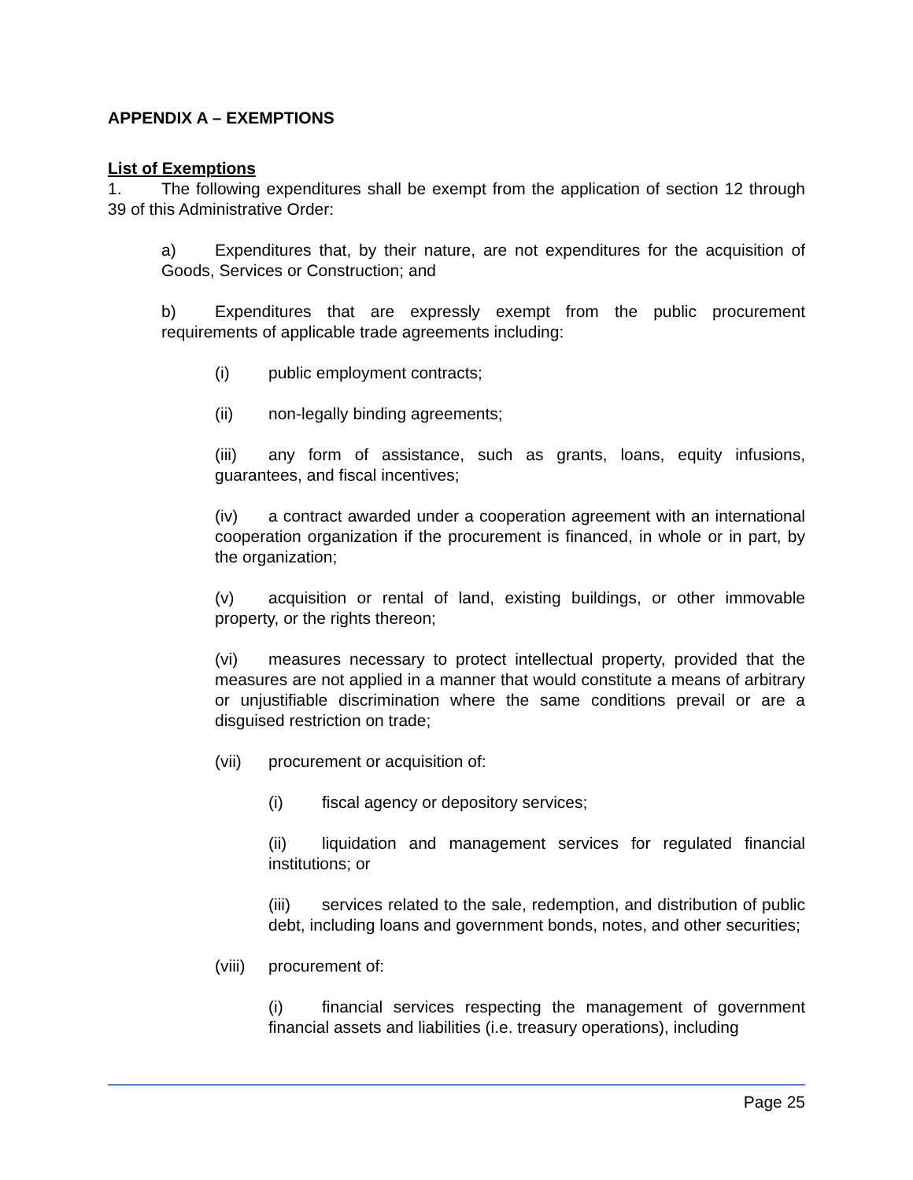APPENDIX A – EXEMPTIONS
List of Exemptions
1. The following expenditures shall be exempt from the application of section 12 through 39 of this Administrative Order:
a) Expenditures that, by their nature, are not expenditures for the acquisition of Goods, Services or Construction; and
b) Expenditures that are expressly exempt from the public procurement requirements of applicable trade agreements including:
(i) public employment contracts;
(ii) non-legally binding agreements;
(iii) any form of assistance, such as grants, loans, equity infusions, guarantees, and fiscal incentives;
(iv) a contract awarded under a cooperation agreement with an international cooperation organization if the procurement is financed, in whole or in part, by the organization;
(v) acquisition or rental of land, existing buildings, or other immovable property, or the rights thereon;
(vi) measures necessary to protect intellectual property, provided that the measures are not applied in a manner that would constitute a means of arbitrary or unjustifiable discrimination where the same conditions prevail or are a disguised restriction on trade;
(vii) procurement or acquisition of:
(i) fiscal agency or depository services;
(ii) liquidation and management services for regulated financial institutions; or
(iii) services related to the sale, redemption, and distribution of public debt, including loans and government bonds, notes, and other securities;
(viii) procurement of:
(i) financial services respecting the management of government financial assets and liabilities (i.e. treasury operations), including
Page 25